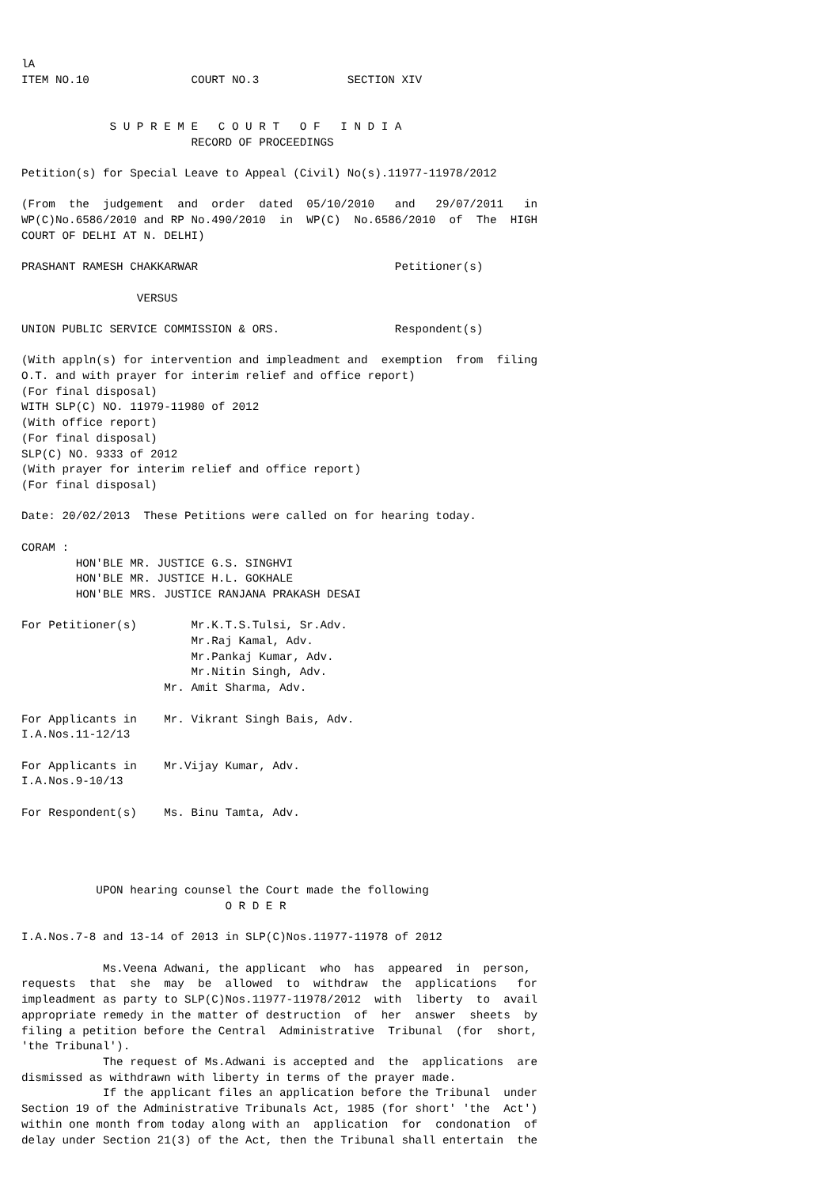lA
ITEM NO.10               COURT NO.3             SECTION XIV


             S U P R E M E   C O U R T   O F   I N D I A
                         RECORD OF PROCEEDINGS

Petition(s) for Special Leave to Appeal (Civil) No(s).11977-11978/2012

(From  the  judgement  and  order  dated  05/10/2010   and   29/07/2011   in
WP(C)No.6586/2010 and RP No.490/2010  in  WP(C)  No.6586/2010  of  The  HIGH
COURT OF DELHI AT N. DELHI)

PRASHANT RAMESH CHAKKARWAR                             Petitioner(s)

                 VERSUS

UNION PUBLIC SERVICE COMMISSION & ORS.                 Respondent(s)

(With appln(s) for intervention and impleadment and  exemption  from  filing
O.T. and with prayer for interim relief and office report)
(For final disposal)
WITH SLP(C) NO. 11979-11980 of 2012
(With office report)
(For final disposal)
SLP(C) NO. 9333 of 2012
(With prayer for interim relief and office report)
(For final disposal)

Date: 20/02/2013  These Petitions were called on for hearing today.

CORAM :
        HON'BLE MR. JUSTICE G.S. SINGHVI
        HON'BLE MR. JUSTICE H.L. GOKHALE
        HON'BLE MRS. JUSTICE RANJANA PRAKASH DESAI

For Petitioner(s)        Mr.K.T.S.Tulsi, Sr.Adv.
                         Mr.Raj Kamal, Adv.
                         Mr.Pankaj Kumar, Adv.
                         Mr.Nitin Singh, Adv.
                     Mr. Amit Sharma, Adv.

For Applicants in    Mr. Vikrant Singh Bais, Adv.
I.A.Nos.11-12/13

For Applicants in    Mr.Vijay Kumar, Adv.
I.A.Nos.9-10/13

For Respondent(s)    Ms. Binu Tamta, Adv.




           UPON hearing counsel the Court made the following
                              O R D E R

I.A.Nos.7-8 and 13-14 of 2013 in SLP(C)Nos.11977-11978 of 2012

            Ms.Veena Adwani, the applicant  who  has  appeared  in  person,
requests  that  she  may  be  allowed  to  withdraw  the  applications   for
impleadment as party to SLP(C)Nos.11977-11978/2012  with  liberty  to  avail
appropriate remedy in the matter of destruction  of  her  answer  sheets  by
filing a petition before the Central  Administrative  Tribunal  (for  short,
'the Tribunal').
            The request of Ms.Adwani is accepted and  the  applications  are
dismissed as withdrawn with liberty in terms of the prayer made.
            If the applicant files an application before the Tribunal  under
Section 19 of the Administrative Tribunals Act, 1985 (for short' 'the  Act')
within one month from today along with an  application  for  condonation  of
delay under Section 21(3) of the Act, then the Tribunal shall entertain  the